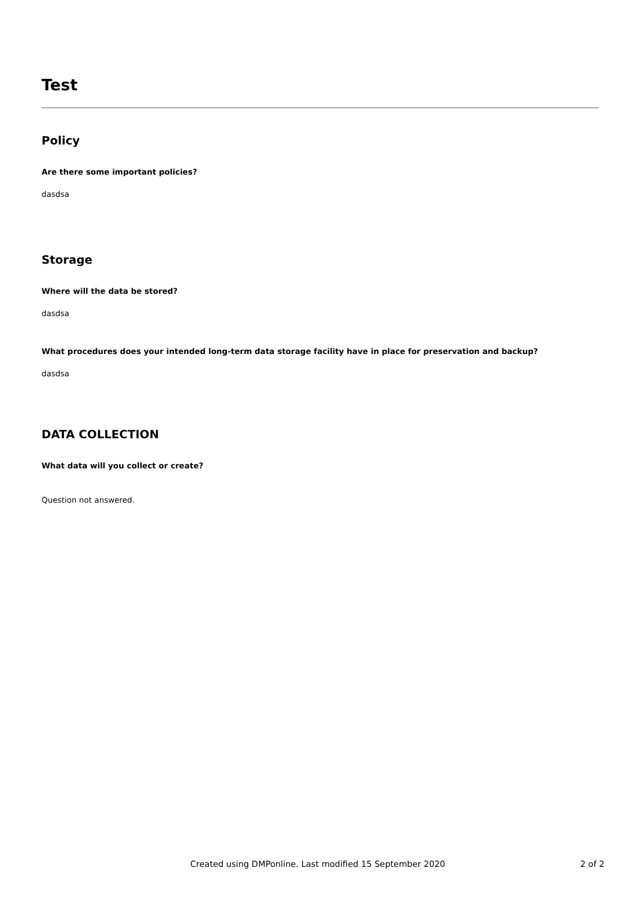Test
Policy
Are there some important policies?
dasdsa
Storage
Where will the data be stored?
dasdsa
What procedures does your intended long-term data storage facility have in place for preservation and backup?
dasdsa
DATA COLLECTION
What data will you collect or create?
Question not answered.
Created using DMPonline. Last modified 15 September 2020 2 of 2